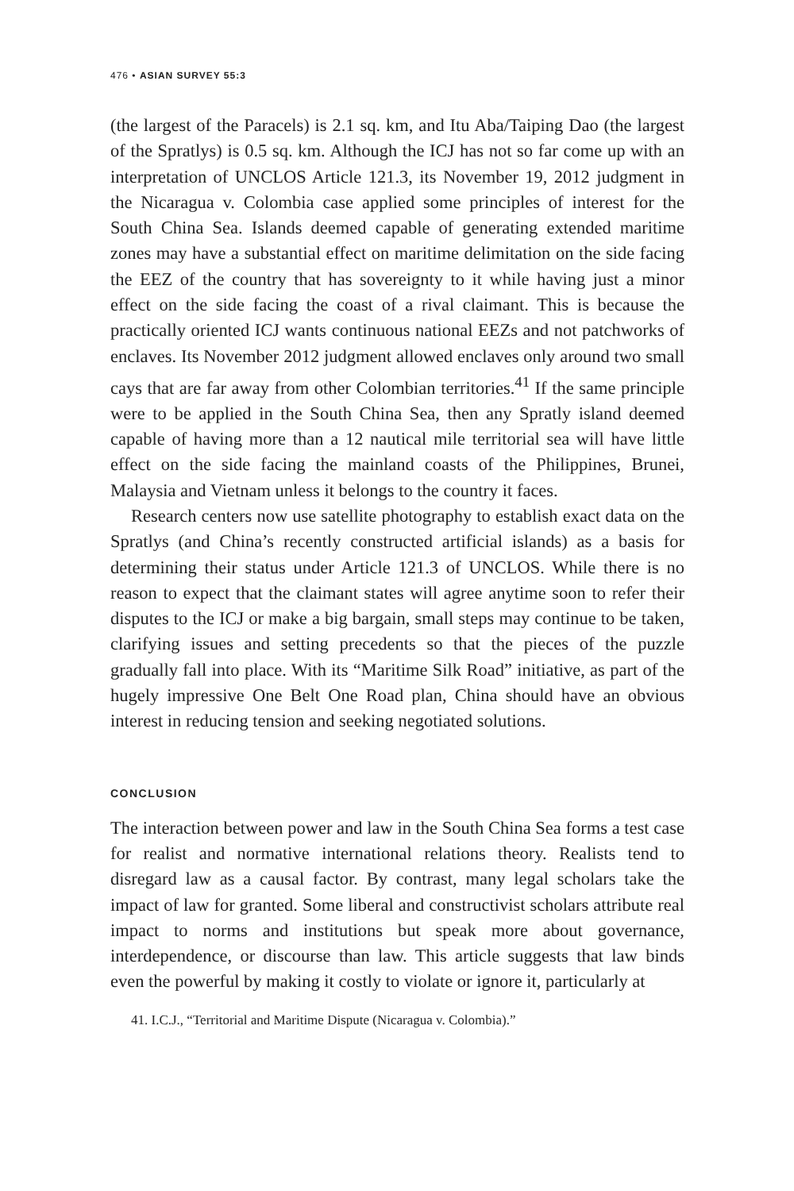476 • ASIAN SURVEY 55:3
(the largest of the Paracels) is 2.1 sq. km, and Itu Aba/Taiping Dao (the largest of the Spratlys) is 0.5 sq. km. Although the ICJ has not so far come up with an interpretation of UNCLOS Article 121.3, its November 19, 2012 judgment in the Nicaragua v. Colombia case applied some principles of interest for the South China Sea. Islands deemed capable of generating extended maritime zones may have a substantial effect on maritime delimitation on the side facing the EEZ of the country that has sovereignty to it while having just a minor effect on the side facing the coast of a rival claimant. This is because the practically oriented ICJ wants continuous national EEZs and not patch­works of enclaves. Its November 2012 judgment allowed enclaves only around two small cays that are far away from other Colombian territories.<sup>41</sup> If the same principle were to be applied in the South China Sea, then any Spratly island deemed capable of having more than a 12 nautical mile terri­torial sea will have little effect on the side facing the mainland coasts of the Philippines, Brunei, Malaysia and Vietnam unless it belongs to the country it faces.
Research centers now use satellite photography to establish exact data on the Spratlys (and China’s recently constructed artificial islands) as a basis for determining their status under Article 121.3 of UNCLOS. While there is no reason to expect that the claimant states will agree anytime soon to refer their disputes to the ICJ or make a big bargain, small steps may continue to be taken, clarifying issues and setting precedents so that the pieces of the puzzle gradually fall into place. With its “Maritime Silk Road” initiative, as part of the hugely impressive One Belt One Road plan, China should have an obvious interest in reducing tension and seeking negotiated solutions.
CONCLUSION
The interaction between power and law in the South China Sea forms a test case for realist and normative international relations theory. Realists tend to disregard law as a causal factor. By contrast, many legal scholars take the impact of law for granted. Some liberal and constructivist scholars attribute real impact to norms and institutions but speak more about governance, interdependence, or discourse than law. This article suggests that law binds even the powerful by making it costly to violate or ignore it, particularly at
41. I.C.J., “Territorial and Maritime Dispute (Nicaragua v. Colombia).”